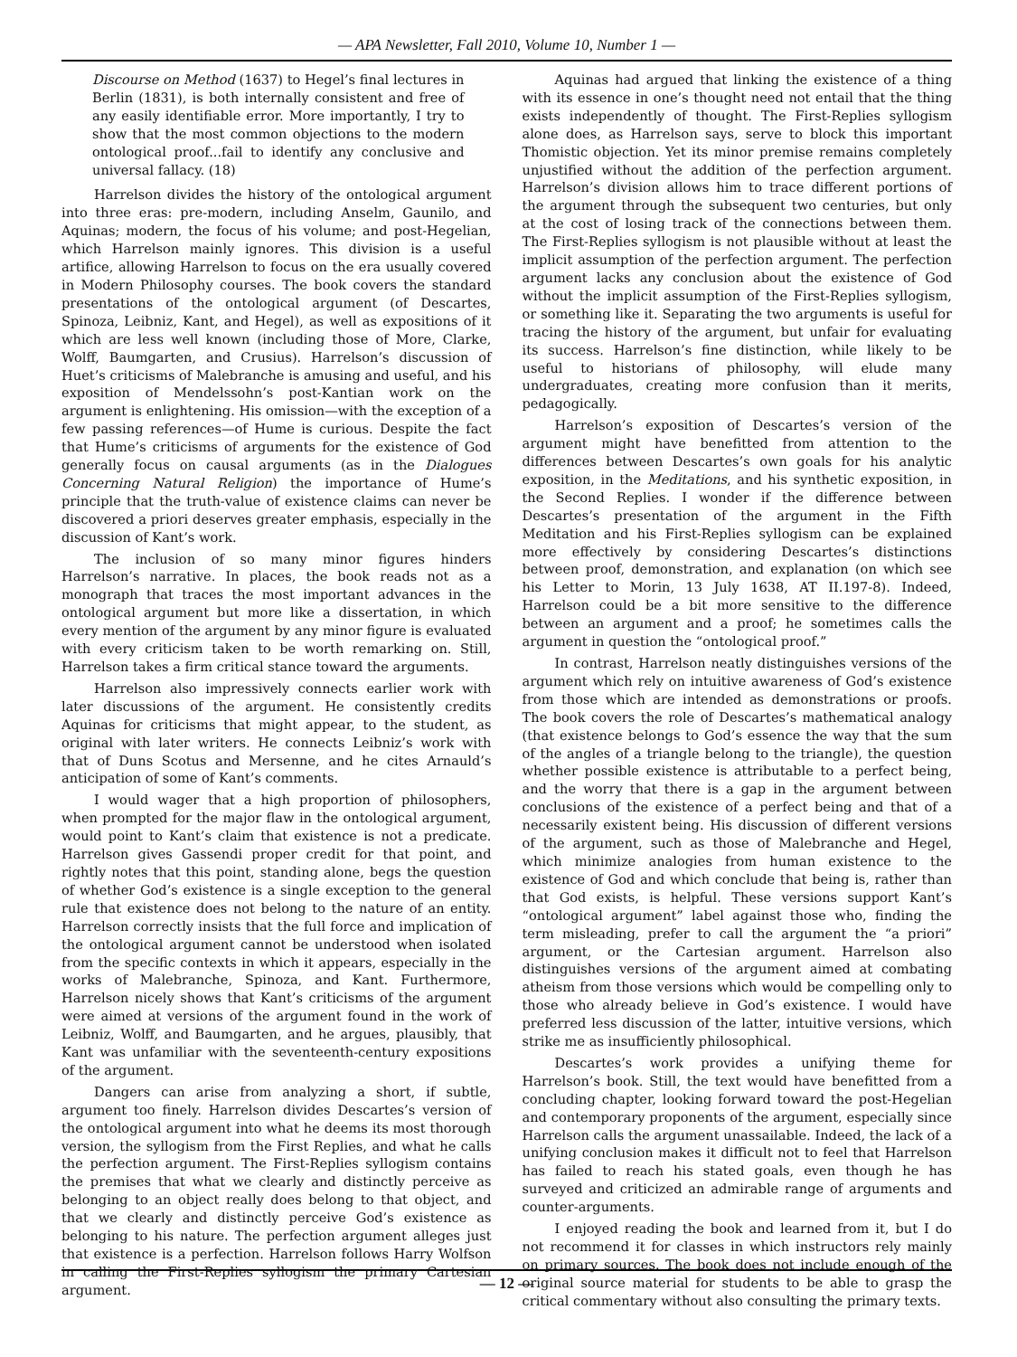— APA Newsletter, Fall 2010, Volume 10, Number 1 —
Discourse on Method (1637) to Hegel’s final lectures in Berlin (1831), is both internally consistent and free of any easily identifiable error. More importantly, I try to show that the most common objections to the modern ontological proof...fail to identify any conclusive and universal fallacy. (18)
Harrelson divides the history of the ontological argument into three eras: pre-modern, including Anselm, Gaunilo, and Aquinas; modern, the focus of his volume; and post-Hegelian, which Harrelson mainly ignores. This division is a useful artifice, allowing Harrelson to focus on the era usually covered in Modern Philosophy courses. The book covers the standard presentations of the ontological argument (of Descartes, Spinoza, Leibniz, Kant, and Hegel), as well as expositions of it which are less well known (including those of More, Clarke, Wolff, Baumgarten, and Crusius). Harrelson’s discussion of Huet’s criticisms of Malebranche is amusing and useful, and his exposition of Mendelssohn’s post-Kantian work on the argument is enlightening. His omission—with the exception of a few passing references—of Hume is curious. Despite the fact that Hume’s criticisms of arguments for the existence of God generally focus on causal arguments (as in the Dialogues Concerning Natural Religion) the importance of Hume’s principle that the truth-value of existence claims can never be discovered a priori deserves greater emphasis, especially in the discussion of Kant’s work.
The inclusion of so many minor figures hinders Harrelson’s narrative. In places, the book reads not as a monograph that traces the most important advances in the ontological argument but more like a dissertation, in which every mention of the argument by any minor figure is evaluated with every criticism taken to be worth remarking on. Still, Harrelson takes a firm critical stance toward the arguments.
Harrelson also impressively connects earlier work with later discussions of the argument. He consistently credits Aquinas for criticisms that might appear, to the student, as original with later writers. He connects Leibniz’s work with that of Duns Scotus and Mersenne, and he cites Arnauld’s anticipation of some of Kant’s comments.
I would wager that a high proportion of philosophers, when prompted for the major flaw in the ontological argument, would point to Kant’s claim that existence is not a predicate. Harrelson gives Gassendi proper credit for that point, and rightly notes that this point, standing alone, begs the question of whether God’s existence is a single exception to the general rule that existence does not belong to the nature of an entity. Harrelson correctly insists that the full force and implication of the ontological argument cannot be understood when isolated from the specific contexts in which it appears, especially in the works of Malebranche, Spinoza, and Kant. Furthermore, Harrelson nicely shows that Kant’s criticisms of the argument were aimed at versions of the argument found in the work of Leibniz, Wolff, and Baumgarten, and he argues, plausibly, that Kant was unfamiliar with the seventeenth-century expositions of the argument.
Dangers can arise from analyzing a short, if subtle, argument too finely. Harrelson divides Descartes’s version of the ontological argument into what he deems its most thorough version, the syllogism from the First Replies, and what he calls the perfection argument. The First-Replies syllogism contains the premises that what we clearly and distinctly perceive as belonging to an object really does belong to that object, and that we clearly and distinctly perceive God’s existence as belonging to his nature. The perfection argument alleges just that existence is a perfection. Harrelson follows Harry Wolfson in calling the First-Replies syllogism the primary Cartesian argument.
Aquinas had argued that linking the existence of a thing with its essence in one’s thought need not entail that the thing exists independently of thought. The First-Replies syllogism alone does, as Harrelson says, serve to block this important Thomistic objection. Yet its minor premise remains completely unjustified without the addition of the perfection argument. Harrelson’s division allows him to trace different portions of the argument through the subsequent two centuries, but only at the cost of losing track of the connections between them. The First-Replies syllogism is not plausible without at least the implicit assumption of the perfection argument. The perfection argument lacks any conclusion about the existence of God without the implicit assumption of the First-Replies syllogism, or something like it. Separating the two arguments is useful for tracing the history of the argument, but unfair for evaluating its success. Harrelson’s fine distinction, while likely to be useful to historians of philosophy, will elude many undergraduates, creating more confusion than it merits, pedagogically.
Harrelson’s exposition of Descartes’s version of the argument might have benefitted from attention to the differences between Descartes’s own goals for his analytic exposition, in the Meditations, and his synthetic exposition, in the Second Replies. I wonder if the difference between Descartes’s presentation of the argument in the Fifth Meditation and his First-Replies syllogism can be explained more effectively by considering Descartes’s distinctions between proof, demonstration, and explanation (on which see his Letter to Morin, 13 July 1638, AT II.197-8). Indeed, Harrelson could be a bit more sensitive to the difference between an argument and a proof; he sometimes calls the argument in question the “ontological proof.”
In contrast, Harrelson neatly distinguishes versions of the argument which rely on intuitive awareness of God’s existence from those which are intended as demonstrations or proofs. The book covers the role of Descartes’s mathematical analogy (that existence belongs to God’s essence the way that the sum of the angles of a triangle belong to the triangle), the question whether possible existence is attributable to a perfect being, and the worry that there is a gap in the argument between conclusions of the existence of a perfect being and that of a necessarily existent being. His discussion of different versions of the argument, such as those of Malebranche and Hegel, which minimize analogies from human existence to the existence of God and which conclude that being is, rather than that God exists, is helpful. These versions support Kant’s “ontological argument” label against those who, finding the term misleading, prefer to call the argument the “a priori” argument, or the Cartesian argument. Harrelson also distinguishes versions of the argument aimed at combating atheism from those versions which would be compelling only to those who already believe in God’s existence. I would have preferred less discussion of the latter, intuitive versions, which strike me as insufficiently philosophical.
Descartes’s work provides a unifying theme for Harrelson’s book. Still, the text would have benefitted from a concluding chapter, looking forward toward the post-Hegelian and contemporary proponents of the argument, especially since Harrelson calls the argument unassailable. Indeed, the lack of a unifying conclusion makes it difficult not to feel that Harrelson has failed to reach his stated goals, even though he has surveyed and criticized an admirable range of arguments and counter-arguments.
I enjoyed reading the book and learned from it, but I do not recommend it for classes in which instructors rely mainly on primary sources. The book does not include enough of the original source material for students to be able to grasp the critical commentary without also consulting the primary texts.
— 12 —